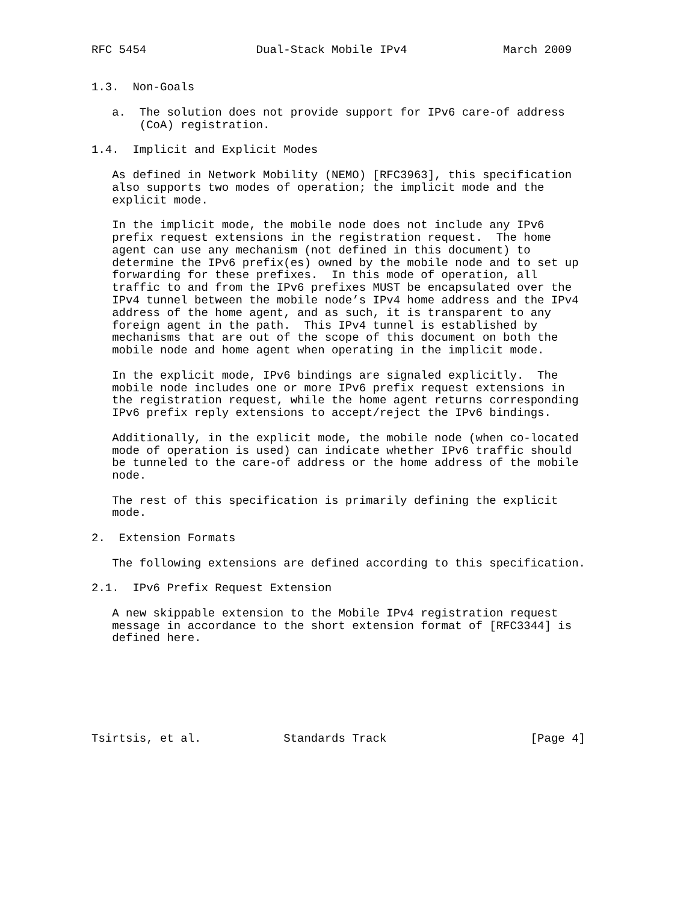RFC 5454                Dual-Stack Mobile IPv4              March 2009


1.3.  Non-Goals

   a.  The solution does not provide support for IPv6 care-of address
       (CoA) registration.

1.4.  Implicit and Explicit Modes

   As defined in Network Mobility (NEMO) [RFC3963], this specification
   also supports two modes of operation; the implicit mode and the
   explicit mode.

   In the implicit mode, the mobile node does not include any IPv6
   prefix request extensions in the registration request.  The home
   agent can use any mechanism (not defined in this document) to
   determine the IPv6 prefix(es) owned by the mobile node and to set up
   forwarding for these prefixes.  In this mode of operation, all
   traffic to and from the IPv6 prefixes MUST be encapsulated over the
   IPv4 tunnel between the mobile node’s IPv4 home address and the IPv4
   address of the home agent, and as such, it is transparent to any
   foreign agent in the path.  This IPv4 tunnel is established by
   mechanisms that are out of the scope of this document on both the
   mobile node and home agent when operating in the implicit mode.

   In the explicit mode, IPv6 bindings are signaled explicitly.  The
   mobile node includes one or more IPv6 prefix request extensions in
   the registration request, while the home agent returns corresponding
   IPv6 prefix reply extensions to accept/reject the IPv6 bindings.

   Additionally, in the explicit mode, the mobile node (when co-located
   mode of operation is used) can indicate whether IPv6 traffic should
   be tunneled to the care-of address or the home address of the mobile
   node.

   The rest of this specification is primarily defining the explicit
   mode.

2.  Extension Formats

   The following extensions are defined according to this specification.

2.1.  IPv6 Prefix Request Extension

   A new skippable extension to the Mobile IPv4 registration request
   message in accordance to the short extension format of [RFC3344] is
   defined here.







Tsirtsis, et al.            Standards Track                     [Page 4]